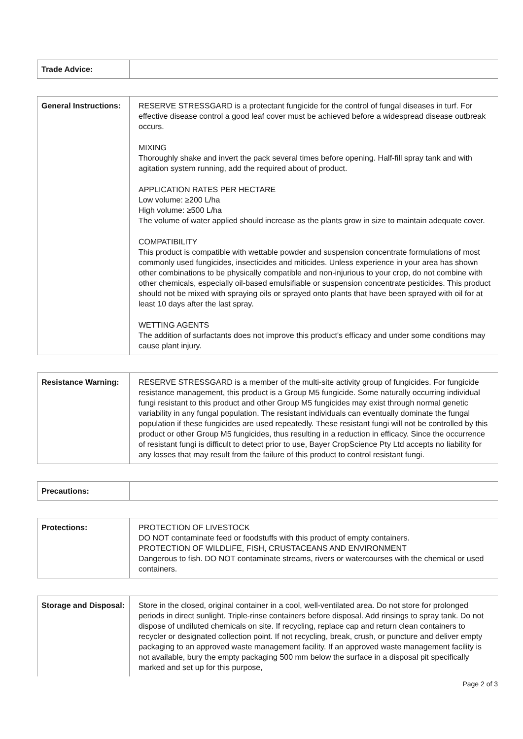| Trade Advice: | |
| General Instructions: | RESERVE STRESSGARD is a protectant fungicide for the control of fungal diseases in turf. For effective disease control a good leaf cover must be achieved before a widespread disease outbreak occurs. MIXING Thoroughly shake and invert the pack several times before opening. Half-fill spray tank and with agitation system running, add the required about of product. APPLICATION RATES PER HECTARE Low volume: ≥200 L/ha High volume: ≥500 L/ha The volume of water applied should increase as the plants grow in size to maintain adequate cover. COMPATIBILITY This product is compatible with wettable powder and suspension concentrate formulations of most commonly used fungicides, insecticides and miticides. Unless experience in your area has shown other combinations to be physically compatible and non-injurious to your crop, do not combine with other chemicals, especially oil-based emulsifiable or suspension concentrate pesticides. This product should not be mixed with spraying oils or sprayed onto plants that have been sprayed with oil for at least 10 days after the last spray. WETTING AGENTS The addition of surfactants does not improve this product's efficacy and under some conditions may cause plant injury. |
| Resistance Warning: | RESERVE STRESSGARD is a member of the multi-site activity group of fungicides. For fungicide resistance management, this product is a Group M5 fungicide. Some naturally occurring individual fungi resistant to this product and other Group M5 fungicides may exist through normal genetic variability in any fungal population. The resistant individuals can eventually dominate the fungal population if these fungicides are used repeatedly. These resistant fungi will not be controlled by this product or other Group M5 fungicides, thus resulting in a reduction in efficacy. Since the occurrence of resistant fungi is difficult to detect prior to use, Bayer CropScience Pty Ltd accepts no liability for any losses that may result from the failure of this product to control resistant fungi. |
| Precautions: | |
| Protections: | PROTECTION OF LIVESTOCK DO NOT contaminate feed or foodstuffs with this product of empty containers. PROTECTION OF WILDLIFE, FISH, CRUSTACEANS AND ENVIRONMENT Dangerous to fish. DO NOT contaminate streams, rivers or watercourses with the chemical or used containers. |
| Storage and Disposal: | Store in the closed, original container in a cool, well-ventilated area. Do not store for prolonged periods in direct sunlight. Triple-rinse containers before disposal. Add rinsings to spray tank. Do not dispose of undiluted chemicals on site. If recycling, replace cap and return clean containers to recycler or designated collection point. If not recycling, break, crush, or puncture and deliver empty packaging to an approved waste management facility. If an approved waste management facility is not available, bury the empty packaging 500 mm below the surface in a disposal pit specifically marked and set up for this purpose, |
Page 2 of 3